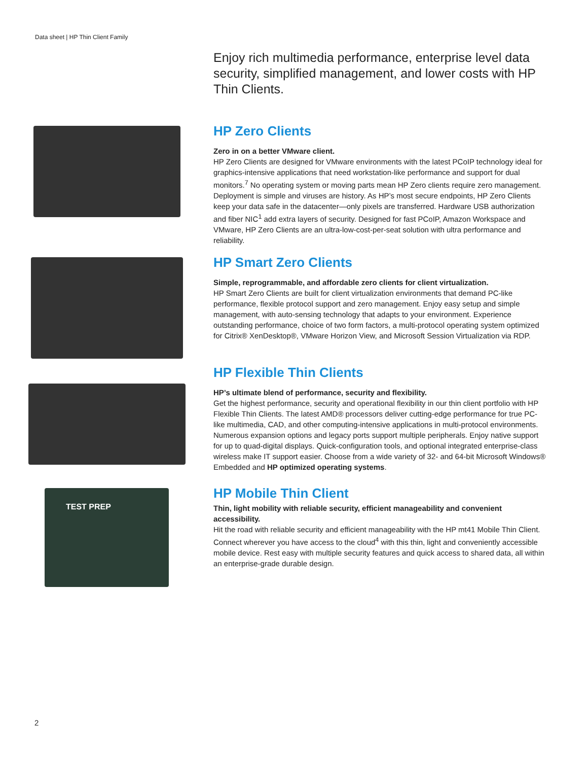Data sheet | HP Thin Client Family
Enjoy rich multimedia performance, enterprise level data security, simplified management, and lower costs with HP Thin Clients.
HP Zero Clients
Zero in on a better VMware client.
HP Zero Clients are designed for VMware environments with the latest PCoIP technology ideal for graphics-intensive applications that need workstation-like performance and support for dual monitors.<sup>7</sup> No operating system or moving parts mean HP Zero clients require zero management. Deployment is simple and viruses are history. As HP’s most secure endpoints, HP Zero Clients keep your data safe in the datacenter—only pixels are transferred. Hardware USB authorization and fiber NIC<sup>1</sup> add extra layers of security. Designed for fast PCoIP, Amazon Workspace and VMware, HP Zero Clients are an ultra-low-cost-per-seat solution with ultra performance and reliability.
HP Smart Zero Clients
Simple, reprogrammable, and affordable zero clients for client virtualization.
HP Smart Zero Clients are built for client virtualization environments that demand PC-like performance, flexible protocol support and zero management. Enjoy easy setup and simple management, with auto-sensing technology that adapts to your environment. Experience outstanding performance, choice of two form factors, a multi-protocol operating system optimized for Citrix® XenDesktop®, VMware Horizon View, and Microsoft Session Virtualization via RDP.
HP Flexible Thin Clients
HP’s ultimate blend of performance, security and flexibility.
Get the highest performance, security and operational flexibility in our thin client portfolio with HP Flexible Thin Clients. The latest AMD® processors deliver cutting-edge performance for true PC-like multimedia, CAD, and other computing-intensive applications in multi-protocol environments. Numerous expansion options and legacy ports support multiple peripherals. Enjoy native support for up to quad-digital displays. Quick-configuration tools, and optional integrated enterprise-class wireless make IT support easier. Choose from a wide variety of 32- and 64-bit Microsoft Windows® Embedded and HP optimized operating systems.
TEST PREP
HP Mobile Thin Client
Thin, light mobility with reliable security, efficient manageability and convenient accessibility.
Hit the road with reliable security and efficient manageability with the HP mt41 Mobile Thin Client. Connect wherever you have access to the cloud<sup>4</sup> with this thin, light and conveniently accessible mobile device. Rest easy with multiple security features and quick access to shared data, all within an enterprise-grade durable design.
2